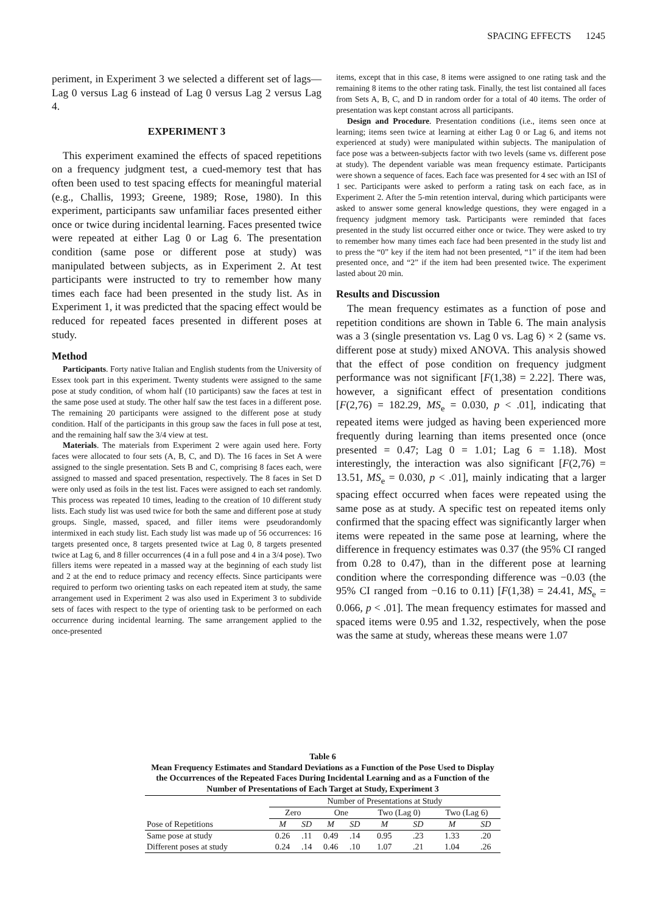SPACING EFFECTS 1245
periment, in Experiment 3 we selected a different set of lags—Lag 0 versus Lag 6 instead of Lag 0 versus Lag 2 versus Lag 4.
EXPERIMENT 3
This experiment examined the effects of spaced repetitions on a frequency judgment test, a cued-memory test that has often been used to test spacing effects for meaningful material (e.g., Challis, 1993; Greene, 1989; Rose, 1980). In this experiment, participants saw unfamiliar faces presented either once or twice during incidental learning. Faces presented twice were repeated at either Lag 0 or Lag 6. The presentation condition (same pose or different pose at study) was manipulated between subjects, as in Experiment 2. At test participants were instructed to try to remember how many times each face had been presented in the study list. As in Experiment 1, it was predicted that the spacing effect would be reduced for repeated faces presented in different poses at study.
Method
Participants. Forty native Italian and English students from the University of Essex took part in this experiment. Twenty students were assigned to the same pose at study condition, of whom half (10 participants) saw the faces at test in the same pose used at study. The other half saw the test faces in a different pose. The remaining 20 participants were assigned to the different pose at study condition. Half of the participants in this group saw the faces in full pose at test, and the remaining half saw the 3/4 view at test.
Materials. The materials from Experiment 2 were again used here. Forty faces were allocated to four sets (A, B, C, and D). The 16 faces in Set A were assigned to the single presentation. Sets B and C, comprising 8 faces each, were assigned to massed and spaced presentation, respectively. The 8 faces in Set D were only used as foils in the test list. Faces were assigned to each set randomly. This process was repeated 10 times, leading to the creation of 10 different study lists. Each study list was used twice for both the same and different pose at study groups. Single, massed, spaced, and filler items were pseudorandomly intermixed in each study list. Each study list was made up of 56 occurrences: 16 targets presented once, 8 targets presented twice at Lag 0, 8 targets presented twice at Lag 6, and 8 filler occurrences (4 in a full pose and 4 in a 3/4 pose). Two fillers items were repeated in a massed way at the beginning of each study list and 2 at the end to reduce primacy and recency effects. Since participants were required to perform two orienting tasks on each repeated item at study, the same arrangement used in Experiment 2 was also used in Experiment 3 to subdivide sets of faces with respect to the type of orienting task to be performed on each occurrence during incidental learning. The same arrangement applied to the once-presented
items, except that in this case, 8 items were assigned to one rating task and the remaining 8 items to the other rating task. Finally, the test list contained all faces from Sets A, B, C, and D in random order for a total of 40 items. The order of presentation was kept constant across all participants.
Design and Procedure. Presentation conditions (i.e., items seen once at learning; items seen twice at learning at either Lag 0 or Lag 6, and items not experienced at study) were manipulated within subjects. The manipulation of face pose was a between-subjects factor with two levels (same vs. different pose at study). The dependent variable was mean frequency estimate. Participants were shown a sequence of faces. Each face was presented for 4 sec with an ISI of 1 sec. Participants were asked to perform a rating task on each face, as in Experiment 2. After the 5-min retention interval, during which participants were asked to answer some general knowledge questions, they were engaged in a frequency judgment memory task. Participants were reminded that faces presented in the study list occurred either once or twice. They were asked to try to remember how many times each face had been presented in the study list and to press the “0” key if the item had not been presented, “1” if the item had been presented once, and “2” if the item had been presented twice. The experiment lasted about 20 min.
Results and Discussion
The mean frequency estimates as a function of pose and repetition conditions are shown in Table 6. The main analysis was a 3 (single presentation vs. Lag 0 vs. Lag 6) × 2 (same vs. different pose at study) mixed ANOVA. This analysis showed that the effect of pose condition on frequency judgment performance was not significant [F(1,38) = 2.22]. There was, however, a significant effect of presentation conditions [F(2,76) = 182.29, MS<sub>e</sub> = 0.030, p < .01], indicating that repeated items were judged as having been experienced more frequently during learning than items presented once (once presented = 0.47; Lag 0 = 1.01; Lag 6 = 1.18). Most interestingly, the interaction was also significant [F(2,76) = 13.51, MS<sub>e</sub> = 0.030, p < .01], mainly indicating that a larger spacing effect occurred when faces were repeated using the same pose as at study. A specific test on repeated items only confirmed that the spacing effect was significantly larger when items were repeated in the same pose at learning, where the difference in frequency estimates was 0.37 (the 95% CI ranged from 0.28 to 0.47), than in the different pose at learning condition where the corresponding difference was −0.03 (the 95% CI ranged from −0.16 to 0.11) [F(1,38) = 24.41, MS<sub>e</sub> = 0.066, p < .01]. The mean frequency estimates for massed and spaced items were 0.95 and 1.32, respectively, when the pose was the same at study, whereas these means were 1.07
Table 6
Mean Frequency Estimates and Standard Deviations as a Function of the Pose Used to Display the Occurrences of the Repeated Faces During Incidental Learning and as a Function of the Number of Presentations of Each Target at Study, Experiment 3
| | Number of Presentations at Study | | | | | | | |
| --- | --- | --- | --- | --- | --- | --- | --- | --- |
| | Zero | | One | | Two (Lag 0) | | Two (Lag 6) | |
| Pose of Repetitions | M | SD | M | SD | M | SD | M | SD |
| Same pose at study | 0.26 | .11 | 0.49 | .14 | 0.95 | .23 | 1.33 | .20 |
| Different poses at study | 0.24 | .14 | 0.46 | .10 | 1.07 | .21 | 1.04 | .26 |